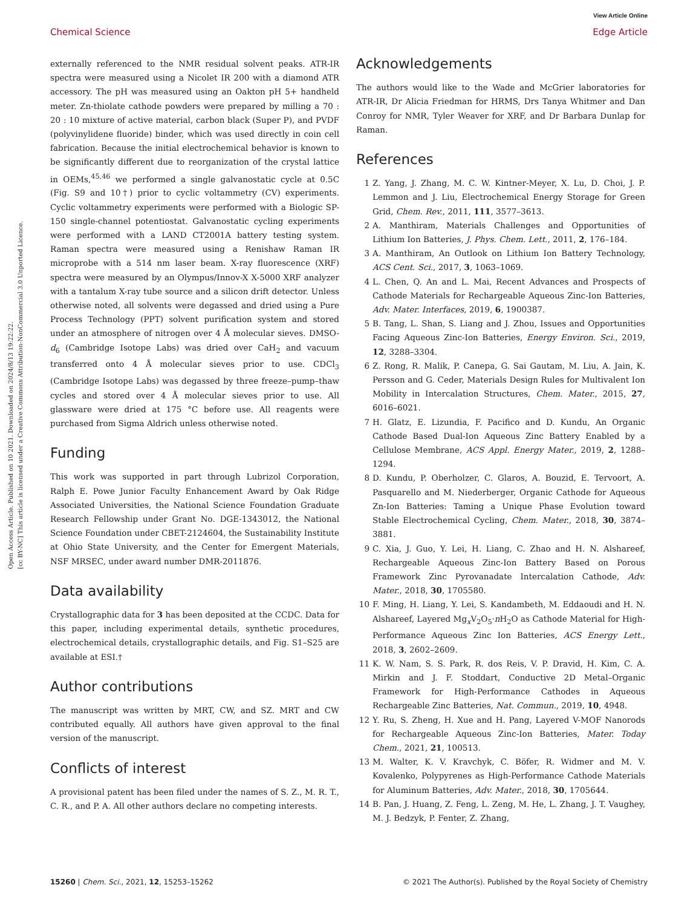Open Access Article. Published on 10 2021. Downloaded on 2024/8/13 19:22:22.
[cc BY-NC] This article is licensed under a Creative Commons Attribution-NonCommercial 3.0 Unported Licence.
View Article Online
Chemical Science Edge Article
externally referenced to the NMR residual solvent peaks. ATR-IR spectra were measured using a Nicolet IR 200 with a diamond ATR accessory. The pH was measured using an Oakton pH 5+ handheld meter. Zn-thiolate cathode powders were prepared by milling a 70 : 20 : 10 mixture of active material, carbon black (Super P), and PVDF (polyvinylidene fluoride) binder, which was used directly in coin cell fabrication. Because the initial electrochemical behavior is known to be significantly different due to reorganization of the crystal lattice in OEMs,<sup>45,46</sup> we performed a single galvanostatic cycle at 0.5C (Fig. S9 and 10†) prior to cyclic voltammetry (CV) experiments. Cyclic voltammetry experiments were performed with a Biologic SP-150 single-channel potentiostat. Galvanostatic cycling experiments were performed with a LAND CT2001A battery testing system. Raman spectra were measured using a Renishaw Raman IR microprobe with a 514 nm laser beam. X-ray fluorescence (XRF) spectra were measured by an Olympus/Innov-X X-5000 XRF analyzer with a tantalum X-ray tube source and a silicon drift detector. Unless otherwise noted, all solvents were degassed and dried using a Pure Process Technology (PPT) solvent purification system and stored under an atmosphere of nitrogen over 4 Å molecular sieves. DMSO-d<sub>6</sub> (Cambridge Isotope Labs) was dried over CaH<sub>2</sub> and vacuum transferred onto 4 Å molecular sieves prior to use. CDCl<sub>3</sub> (Cambridge Isotope Labs) was degassed by three freeze–pump–thaw cycles and stored over 4 Å molecular sieves prior to use. All glassware were dried at 175 °C before use. All reagents were purchased from Sigma Aldrich unless otherwise noted.
Funding
This work was supported in part through Lubrizol Corporation, Ralph E. Powe Junior Faculty Enhancement Award by Oak Ridge Associated Universities, the National Science Foundation Graduate Research Fellowship under Grant No. DGE-1343012, the National Science Foundation under CBET-2124604, the Sustainability Institute at Ohio State University, and the Center for Emergent Materials, NSF MRSEC, under award number DMR-2011876.
Data availability
Crystallographic data for 3 has been deposited at the CCDC. Data for this paper, including experimental details, synthetic procedures, electrochemical details, crystallographic details, and Fig. S1–S25 are available at ESI.†
Author contributions
The manuscript was written by MRT, CW, and SZ. MRT and CW contributed equally. All authors have given approval to the final version of the manuscript.
Conflicts of interest
A provisional patent has been filed under the names of S. Z., M. R. T., C. R., and P. A. All other authors declare no competing interests.
Acknowledgements
The authors would like to the Wade and McGrier laboratories for ATR-IR, Dr Alicia Friedman for HRMS, Drs Tanya Whitmer and Dan Conroy for NMR, Tyler Weaver for XRF, and Dr Barbara Dunlap for Raman.
References
1 Z. Yang, J. Zhang, M. C. W. Kintner-Meyer, X. Lu, D. Choi, J. P. Lemmon and J. Liu, Electrochemical Energy Storage for Green Grid, Chem. Rev., 2011, 111, 3577–3613.
2 A. Manthiram, Materials Challenges and Opportunities of Lithium Ion Batteries, J. Phys. Chem. Lett., 2011, 2, 176–184.
3 A. Manthiram, An Outlook on Lithium Ion Battery Technology, ACS Cent. Sci., 2017, 3, 1063–1069.
4 L. Chen, Q. An and L. Mai, Recent Advances and Prospects of Cathode Materials for Rechargeable Aqueous Zinc-Ion Batteries, Adv. Mater. Interfaces, 2019, 6, 1900387.
5 B. Tang, L. Shan, S. Liang and J. Zhou, Issues and Opportunities Facing Aqueous Zinc-Ion Batteries, Energy Environ. Sci., 2019, 12, 3288–3304.
6 Z. Rong, R. Malik, P. Canepa, G. Sai Gautam, M. Liu, A. Jain, K. Persson and G. Ceder, Materials Design Rules for Multivalent Ion Mobility in Intercalation Structures, Chem. Mater., 2015, 27, 6016–6021.
7 H. Glatz, E. Lizundia, F. Pacifico and D. Kundu, An Organic Cathode Based Dual-Ion Aqueous Zinc Battery Enabled by a Cellulose Membrane, ACS Appl. Energy Mater., 2019, 2, 1288–1294.
8 D. Kundu, P. Oberholzer, C. Glaros, A. Bouzid, E. Tervoort, A. Pasquarello and M. Niederberger, Organic Cathode for Aqueous Zn-Ion Batteries: Taming a Unique Phase Evolution toward Stable Electrochemical Cycling, Chem. Mater., 2018, 30, 3874–3881.
9 C. Xia, J. Guo, Y. Lei, H. Liang, C. Zhao and H. N. Alshareef, Rechargeable Aqueous Zinc-Ion Battery Based on Porous Framework Zinc Pyrovanadate Intercalation Cathode, Adv. Mater., 2018, 30, 1705580.
10 F. Ming, H. Liang, Y. Lei, S. Kandambeth, M. Eddaoudi and H. N. Alshareef, Layered Mg<sub>x</sub>V<sub>2</sub>O<sub>5</sub>·n H<sub>2</sub>O as Cathode Material for High-Performance Aqueous Zinc Ion Batteries, ACS Energy Lett., 2018, 3, 2602–2609.
11 K. W. Nam, S. S. Park, R. dos Reis, V. P. Dravid, H. Kim, C. A. Mirkin and J. F. Stoddart, Conductive 2D Metal–Organic Framework for High-Performance Cathodes in Aqueous Rechargeable Zinc Batteries, Nat. Commun., 2019, 10, 4948.
12 Y. Ru, S. Zheng, H. Xue and H. Pang, Layered V-MOF Nanorods for Rechargeable Aqueous Zinc-Ion Batteries, Mater. Today Chem., 2021, 21, 100513.
13 M. Walter, K. V. Kravchyk, C. Böfer, R. Widmer and M. V. Kovalenko, Polypyrenes as High-Performance Cathode Materials for Aluminum Batteries, Adv. Mater., 2018, 30, 1705644.
14 B. Pan, J. Huang, Z. Feng, L. Zeng, M. He, L. Zhang, J. T. Vaughey, M. J. Bedzyk, P. Fenter, Z. Zhang,
15260 | Chem. Sci., 2021, 12, 15253–15262 © 2021 The Author(s). Published by the Royal Society of Chemistry